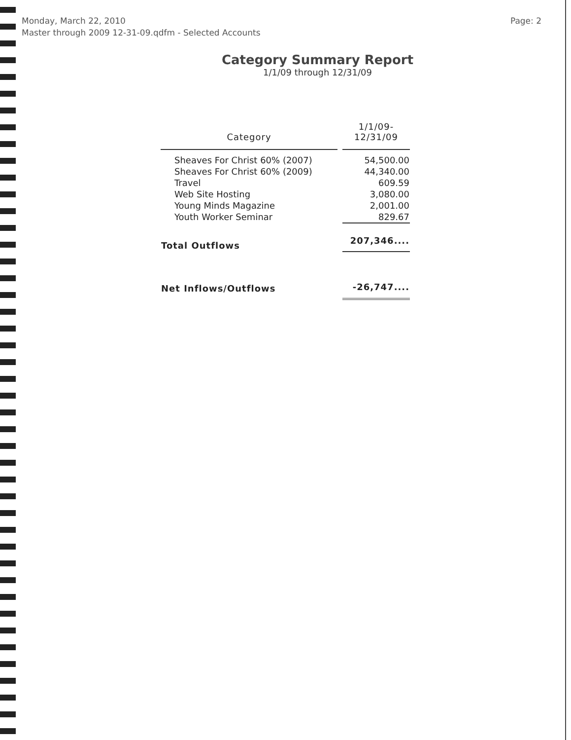Monday, March 22, 2010
Master through 2009 12-31-09.qdfm - Selected Accounts
Page: 2
Category Summary Report
1/1/09 through 12/31/09
| Category | 1/1/09- 12/31/09 |
| --- | --- |
| Sheaves For Christ 60% (2007) | 54,500.00 |
| Sheaves For Christ 60% (2009) | 44,340.00 |
| Travel | 609.59 |
| Web Site Hosting | 3,080.00 |
| Young Minds Magazine | 2,001.00 |
| Youth Worker Seminar | 829.67 |
| Total Outflows | 207,346.... |
| Net Inflows/Outflows | -26,747.... |